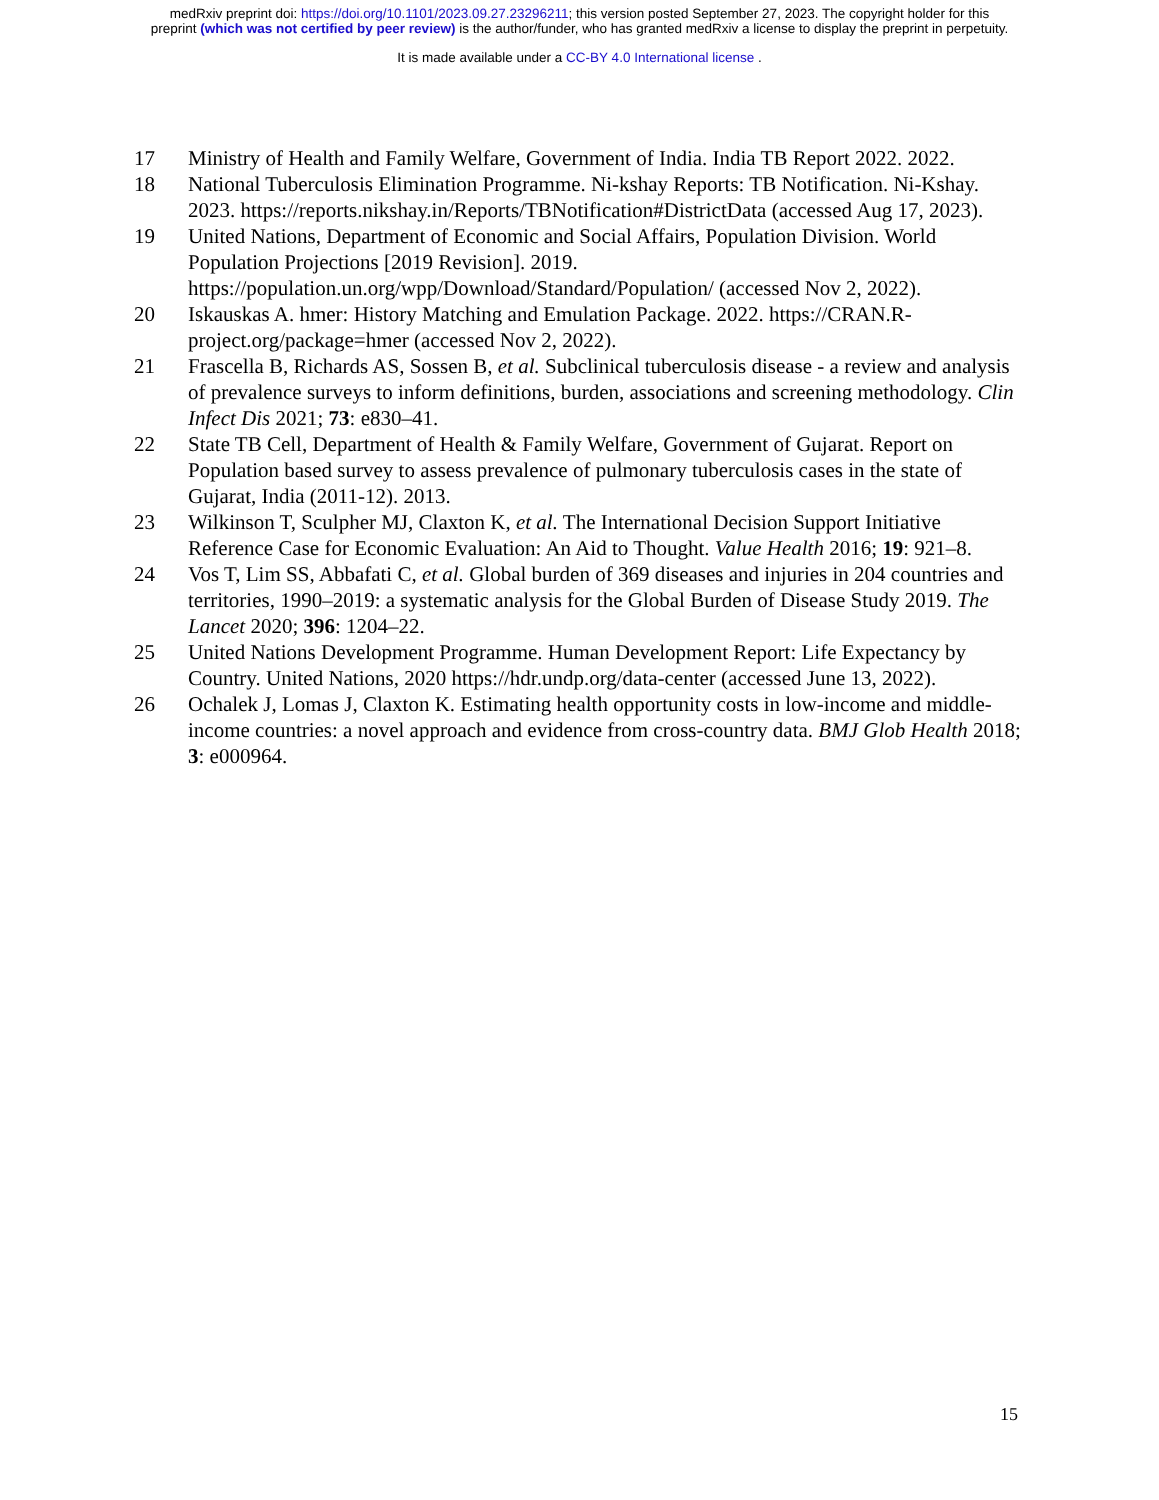medRxiv preprint doi: https://doi.org/10.1101/2023.09.27.23296211; this version posted September 27, 2023. The copyright holder for this
preprint (which was not certified by peer review) is the author/funder, who has granted medRxiv a license to display the preprint in perpetuity.
It is made available under a CC-BY 4.0 International license .
17 Ministry of Health and Family Welfare, Government of India. India TB Report 2022. 2022.
18 National Tuberculosis Elimination Programme. Ni-kshay Reports: TB Notification. Ni-Kshay. 2023. https://reports.nikshay.in/Reports/TBNotification#DistrictData (accessed Aug 17, 2023).
19 United Nations, Department of Economic and Social Affairs, Population Division. World Population Projections [2019 Revision]. 2019. https://population.un.org/wpp/Download/Standard/Population/ (accessed Nov 2, 2022).
20 Iskauskas A. hmer: History Matching and Emulation Package. 2022. https://CRAN.R-project.org/package=hmer (accessed Nov 2, 2022).
21 Frascella B, Richards AS, Sossen B, et al. Subclinical tuberculosis disease - a review and analysis of prevalence surveys to inform definitions, burden, associations and screening methodology. Clin Infect Dis 2021; 73: e830–41.
22 State TB Cell, Department of Health & Family Welfare, Government of Gujarat. Report on Population based survey to assess prevalence of pulmonary tuberculosis cases in the state of Gujarat, India (2011-12). 2013.
23 Wilkinson T, Sculpher MJ, Claxton K, et al. The International Decision Support Initiative Reference Case for Economic Evaluation: An Aid to Thought. Value Health 2016; 19: 921–8.
24 Vos T, Lim SS, Abbafati C, et al. Global burden of 369 diseases and injuries in 204 countries and territories, 1990–2019: a systematic analysis for the Global Burden of Disease Study 2019. The Lancet 2020; 396: 1204–22.
25 United Nations Development Programme. Human Development Report: Life Expectancy by Country. United Nations, 2020 https://hdr.undp.org/data-center (accessed June 13, 2022).
26 Ochalek J, Lomas J, Claxton K. Estimating health opportunity costs in low-income and middle-income countries: a novel approach and evidence from cross-country data. BMJ Glob Health 2018; 3: e000964.
15